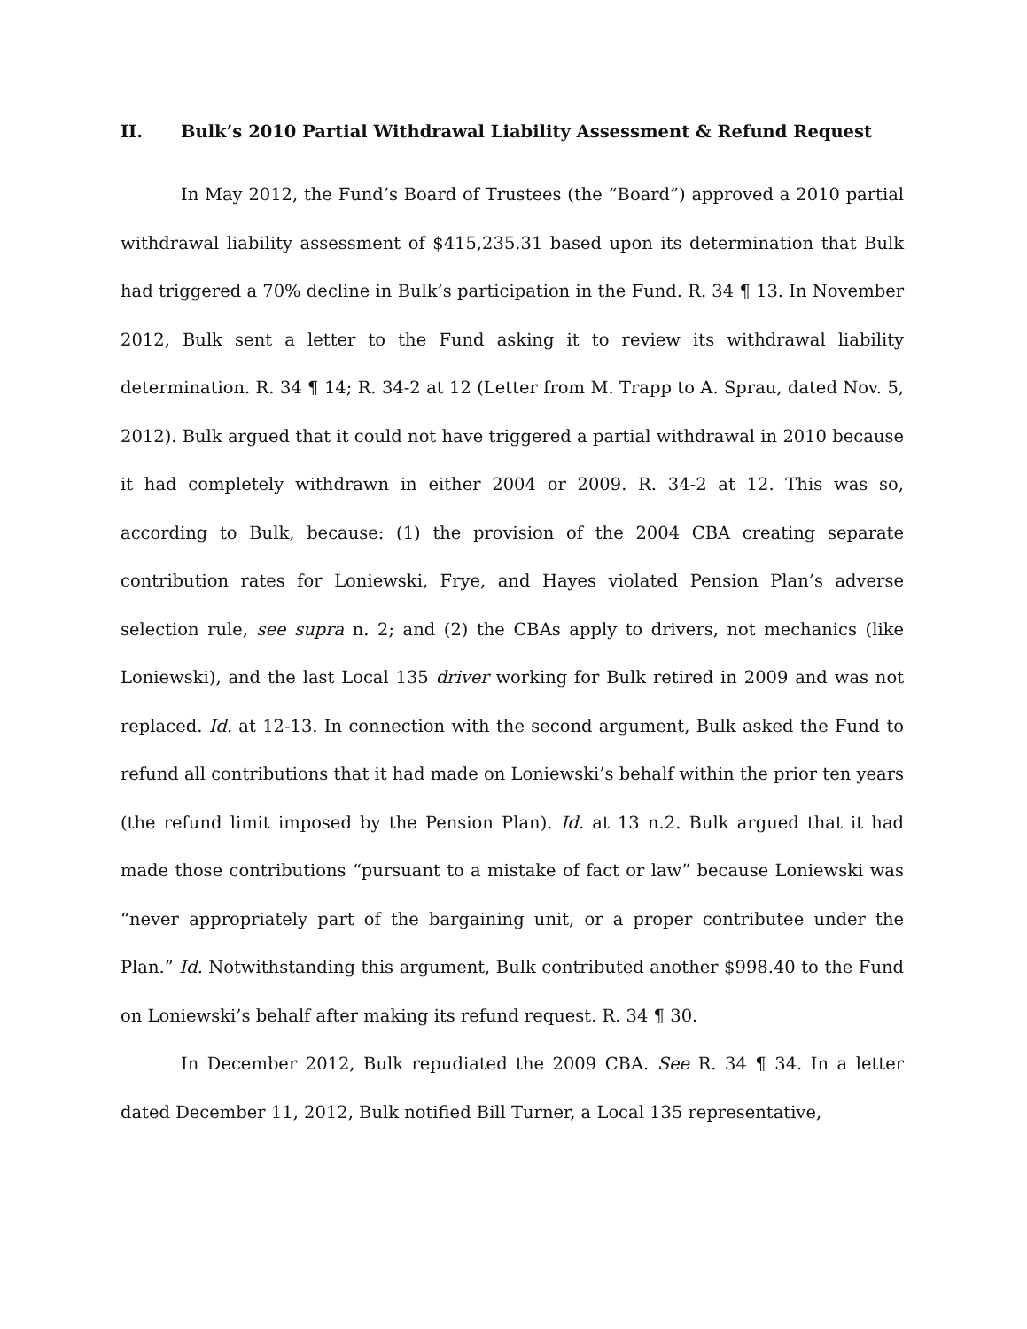II. Bulk’s 2010 Partial Withdrawal Liability Assessment & Refund Request
In May 2012, the Fund’s Board of Trustees (the “Board”) approved a 2010 partial withdrawal liability assessment of $415,235.31 based upon its determination that Bulk had triggered a 70% decline in Bulk’s participation in the Fund. R. 34 ¶ 13. In November 2012, Bulk sent a letter to the Fund asking it to review its withdrawal liability determination. R. 34 ¶ 14; R. 34-2 at 12 (Letter from M. Trapp to A. Sprau, dated Nov. 5, 2012). Bulk argued that it could not have triggered a partial withdrawal in 2010 because it had completely withdrawn in either 2004 or 2009. R. 34-2 at 12. This was so, according to Bulk, because: (1) the provision of the 2004 CBA creating separate contribution rates for Loniewski, Frye, and Hayes violated Pension Plan’s adverse selection rule, see supra n. 2; and (2) the CBAs apply to drivers, not mechanics (like Loniewski), and the last Local 135 driver working for Bulk retired in 2009 and was not replaced. Id. at 12-13. In connection with the second argument, Bulk asked the Fund to refund all contributions that it had made on Loniewski’s behalf within the prior ten years (the refund limit imposed by the Pension Plan). Id. at 13 n.2. Bulk argued that it had made those contributions “pursuant to a mistake of fact or law” because Loniewski was “never appropriately part of the bargaining unit, or a proper contributee under the Plan.” Id. Notwithstanding this argument, Bulk contributed another $998.40 to the Fund on Loniewski’s behalf after making its refund request. R. 34 ¶ 30.
In December 2012, Bulk repudiated the 2009 CBA. See R. 34 ¶ 34. In a letter dated December 11, 2012, Bulk notified Bill Turner, a Local 135 representative,